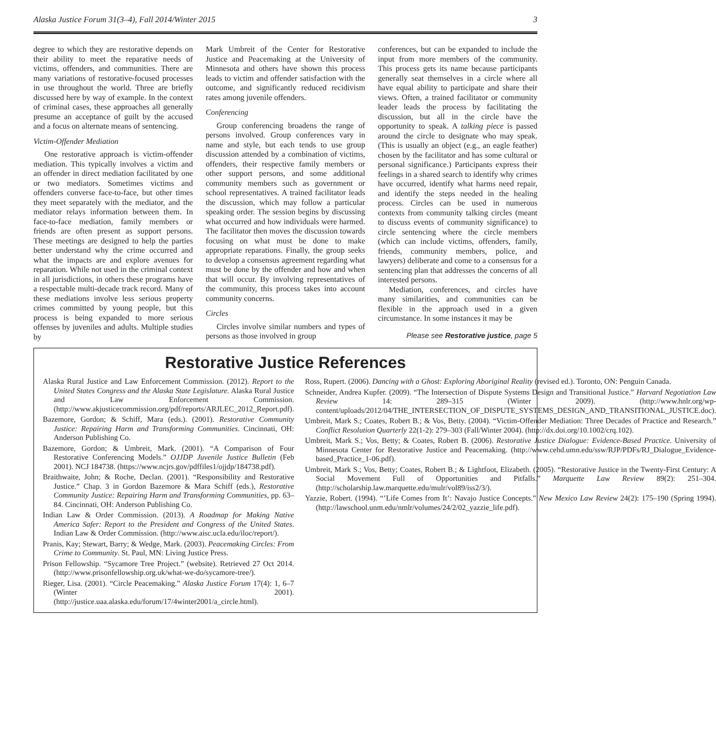Alaska Justice Forum 31(3–4), Fall 2014/Winter 2015 3
degree to which they are restorative depends on their ability to meet the reparative needs of victims, offenders, and communities. There are many variations of restorative-focused processes in use throughout the world. Three are briefly discussed here by way of example. In the context of criminal cases, these approaches all generally presume an acceptance of guilt by the accused and a focus on alternate means of sentencing.
Victim-Offender Mediation
One restorative approach is victim-offender mediation. This typically involves a victim and an offender in direct mediation facilitated by one or two mediators. Sometimes victims and offenders converse face-to-face, but other times they meet separately with the mediator, and the mediator relays information between them. In face-to-face mediation, family members or friends are often present as support persons. These meetings are designed to help the parties better understand why the crime occurred and what the impacts are and explore avenues for reparation. While not used in the criminal context in all jurisdictions, in others these programs have a respectable multi-decade track record. Many of these mediations involve less serious property crimes committed by young people, but this process is being expanded to more serious offenses by juveniles and adults. Multiple studies by
Mark Umbreit of the Center for Restorative Justice and Peacemaking at the University of Minnesota and others have shown this process leads to victim and offender satisfaction with the outcome, and significantly reduced recidivism rates among juvenile offenders.
Conferencing
Group conferencing broadens the range of persons involved. Group conferences vary in name and style, but each tends to use group discussion attended by a combination of victims, offenders, their respective family members or other support persons, and some additional community members such as government or school representatives. A trained facilitator leads the discussion, which may follow a particular speaking order. The session begins by discussing what occurred and how individuals were harmed. The facilitator then moves the discussion towards focusing on what must be done to make appropriate reparations. Finally, the group seeks to develop a consensus agreement regarding what must be done by the offender and how and when that will occur. By involving representatives of the community, this process takes into account community concerns.
Circles
Circles involve similar numbers and types of persons as those involved in group
conferences, but can be expanded to include the input from more members of the community. This process gets its name because participants generally seat themselves in a circle where all have equal ability to participate and share their views. Often, a trained facilitator or community leader leads the process by facilitating the discussion, but all in the circle have the opportunity to speak. A talking piece is passed around the circle to designate who may speak. (This is usually an object (e.g., an eagle feather) chosen by the facilitator and has some cultural or personal significance.) Participants express their feelings in a shared search to identify why crimes have occurred, identify what harms need repair, and identify the steps needed in the healing process. Circles can be used in numerous contexts from community talking circles (meant to discuss events of community significance) to circle sentencing where the circle members (which can include victims, offenders, family, friends, community members, police, and lawyers) deliberate and come to a consensus for a sentencing plan that addresses the concerns of all interested persons.
Mediation, conferences, and circles have many similarities, and communities can be flexible in the approach used in a given circumstance. In some instances it may be
Please see Restorative justice, page 5
Restorative Justice References
Alaska Rural Justice and Law Enforcement Commission. (2012). Report to the United States Congress and the Alaska State Legislature. Alaska Rural Justice and Law Enforcement Commission. (http://www.akjusticecommission.org/pdf/reports/ARJLEC_2012_Report.pdf).
Bazemore, Gordon; & Schiff, Mara (eds.). (2001). Restorative Community Justice: Repairing Harm and Transforming Communities. Cincinnati, OH: Anderson Publishing Co.
Bazemore, Gordon; & Umbreit, Mark. (2001). “A Comparison of Four Restorative Conferencing Models.” OJJDP Juvenile Justice Bulletin (Feb 2001). NCJ 184738. (https://www.ncjrs.gov/pdffiles1/ojjdp/184738.pdf).
Braithwaite, John; & Roche, Declan. (2001). “Responsibility and Restorative Justice.” Chap. 3 in Gordon Bazemore & Mara Schiff (eds.), Restorative Community Justice: Repairing Harm and Transforming Communities, pp. 63–84. Cincinnati, OH: Anderson Publishing Co.
Indian Law & Order Commission. (2013). A Roadmap for Making Native America Safer: Report to the President and Congress of the United States. Indian Law & Order Commission. (http://www.aisc.ucla.edu/iloc/report/).
Pranis, Kay; Stewart, Barry; & Wedge, Mark. (2003). Peacemaking Circles: From Crime to Community. St. Paul, MN: Living Justice Press.
Prison Fellowship. “Sycamore Tree Project.” (website). Retrieved 27 Oct 2014. (http://www.prisonfellowship.org.uk/what-we-do/sycamore-tree/).
Rieger, Lisa. (2001). “Circle Peacemaking.” Alaska Justice Forum 17(4): 1, 6–7 (Winter 2001). (http://justice.uaa.alaska.edu/forum/17/4winter2001/a_circle.html).
Ross, Rupert. (2006). Dancing with a Ghost: Exploring Aboriginal Reality (revised ed.). Toronto, ON: Penguin Canada.
Schneider, Andrea Kupfer. (2009). “The Intersection of Dispute Systems Design and Transitional Justice.” Harvard Negotiation Law Review 14: 289–315 (Winter 2009). (http://www.hnlr.org/wp-content/uploads/2012/04/THE_INTERSECTION_OF_DISPUTE_SYSTEMS_DESIGN_AND_TRANSITIONAL_JUSTICE.doc).
Umbreit, Mark S.; Coates, Robert B.; & Vos, Betty. (2004). “Victim-Offender Mediation: Three Decades of Practice and Research.” Conflict Resolution Quarterly 22(1-2): 279–303 (Fall/Winter 2004). (http://dx.doi.org/10.1002/crq.102).
Umbreit, Mark S.; Vos, Betty; & Coates, Robert B. (2006). Restorative Justice Dialogue: Evidence-Based Practice. University of Minnesota Center for Restorative Justice and Peacemaking. (http://www.cehd.umn.edu/ssw/RJP/PDFs/RJ_Dialogue_Evidence-based_Practice_1-06.pdf).
Umbreit, Mark S.; Vos, Betty; Coates, Robert B.; & Lightfoot, Elizabeth. (2005). “Restorative Justice in the Twenty-First Century: A Social Movement Full of Opportunities and Pitfalls.” Marquette Law Review 89(2): 251–304. (http://scholarship.law.marquette.edu/mulr/vol89/iss2/3/).
Yazzie, Robert. (1994). “’Life Comes from It’: Navajo Justice Concepts.” New Mexico Law Review 24(2): 175–190 (Spring 1994). (http://lawschool.unm.edu/nmlr/volumes/24/2/02_yazzie_life.pdf).